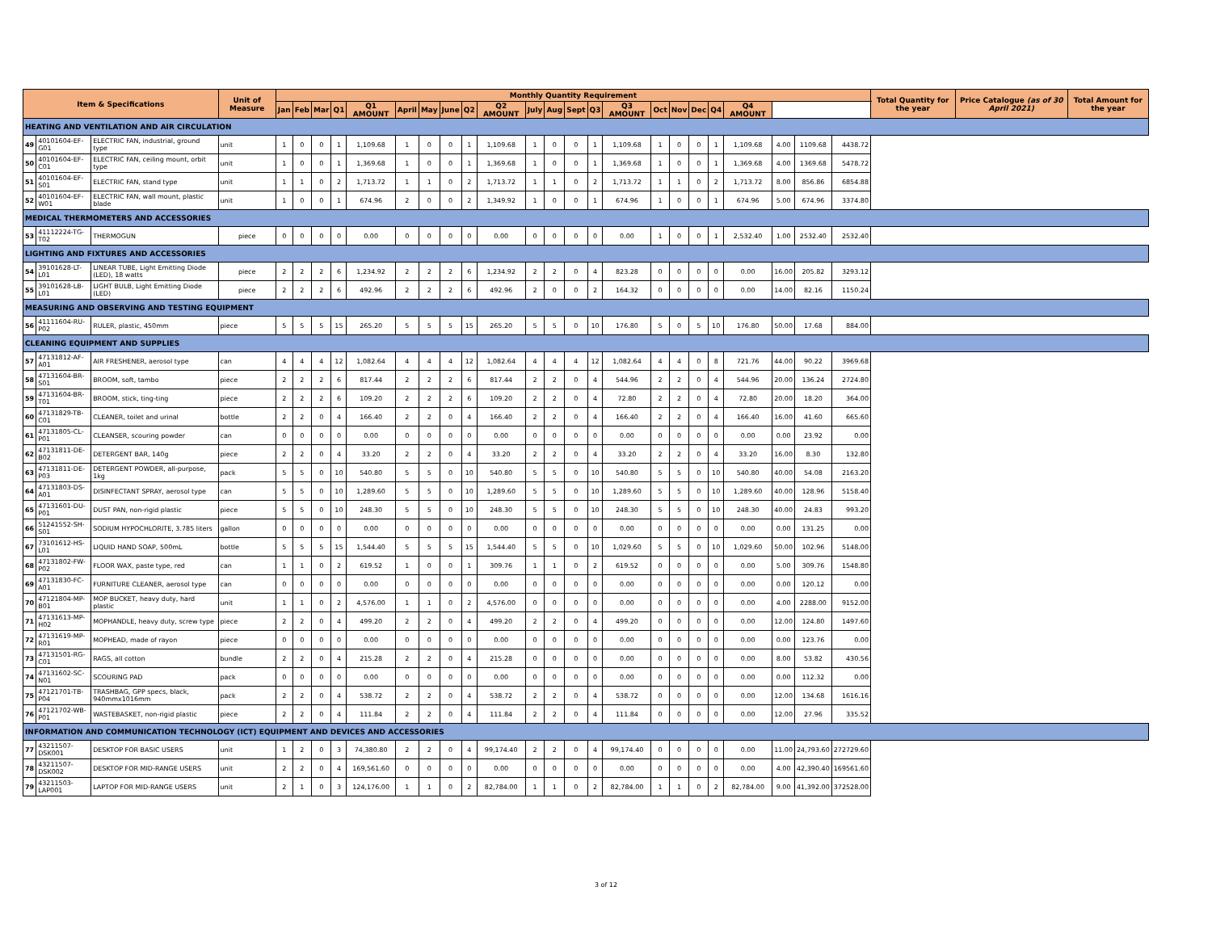| Item & Specifications | | | Unit of Measure | Monthly Quantity Requirement | | | | | | | | | | | | | | | | | | | | | | | Total Quantity for the year | Price Catalogue (as of 30 April 2021) | Total Amount for the year |
| --- | --- | --- | --- | --- | --- | --- | --- | --- | --- | --- | --- | --- | --- | --- | --- | --- | --- | --- | --- | --- | --- | --- | --- | --- | --- | --- | --- | --- | --- |
| | | | | Jan | Feb | Mar | Q1 | Q1 AMOUNT | April | May | June | Q2 | Q2 AMOUNT | July | Aug | Sept | Q3 | Q3 AMOUNT | Oct | Nov | Dec | Q4 | Q4 AMOUNT | | | | | | |
| HEATING AND VENTILATION AND AIR CIRCULATION | | | | | | | | | | | | | | | | | | | | | | | | | | | | | |
| 49 | 40101604-EF-G01 | ELECTRIC FAN, industrial, ground type | unit | 1 | 0 | 0 | 1 | 1,109.68 | 1 | 0 | 0 | 1 | 1,109.68 | 1 | 0 | 0 | 1 | 1,109.68 | 1 | 0 | 0 | 1 | 1,109.68 | 4.00 | 1109.68 | 4438.72 | | | |
| 50 | 40101604-EF-C01 | ELECTRIC FAN, ceiling mount, orbit type | unit | 1 | 0 | 0 | 1 | 1,369.68 | 1 | 0 | 0 | 1 | 1,369.68 | 1 | 0 | 0 | 1 | 1,369.68 | 1 | 0 | 0 | 1 | 1,369.68 | 4.00 | 1369.68 | 5478.72 | | | |
| 51 | 40101604-EF-S01 | ELECTRIC FAN, stand type | unit | 1 | 1 | 0 | 2 | 1,713.72 | 1 | 1 | 0 | 2 | 1,713.72 | 1 | 1 | 0 | 2 | 1,713.72 | 1 | 1 | 0 | 2 | 1,713.72 | 8.00 | 856.86 | 6854.88 | | | |
| 52 | 40101604-EF-W01 | ELECTRIC FAN, wall mount, plastic blade | unit | 1 | 0 | 0 | 1 | 674.96 | 2 | 0 | 0 | 2 | 1,349.92 | 1 | 0 | 0 | 1 | 674.96 | 1 | 0 | 0 | 1 | 674.96 | 5.00 | 674.96 | 3374.80 | | | |
| MEDICAL THERMOMETERS AND ACCESSORIES | | | | | | | | | | | | | | | | | | | | | | | | | | | | | |
| 53 | 41112224-TG-T02 | THERMOGUN | piece | 0 | 0 | 0 | 0 | 0.00 | 0 | 0 | 0 | 0 | 0.00 | 0 | 0 | 0 | 0 | 0.00 | 1 | 0 | 0 | 1 | 2,532.40 | 1.00 | 2532.40 | 2532.40 | | | |
| LIGHTING AND FIXTURES AND ACCESSORIES | | | | | | | | | | | | | | | | | | | | | | | | | | | | | |
| 54 | 39101628-LT-L01 | LINEAR TUBE, Light Emitting Diode (LED), 18 watts | piece | 2 | 2 | 2 | 6 | 1,234.92 | 2 | 2 | 2 | 6 | 1,234.92 | 2 | 2 | 0 | 4 | 823.28 | 0 | 0 | 0 | 0 | 0.00 | 16.00 | 205.82 | 3293.12 | | | |
| 55 | 39101628-LB-L01 | LIGHT BULB, Light Emitting Diode (LED) | piece | 2 | 2 | 2 | 6 | 492.96 | 2 | 2 | 2 | 6 | 492.96 | 2 | 0 | 0 | 2 | 164.32 | 0 | 0 | 0 | 0 | 0.00 | 14.00 | 82.16 | 1150.24 | | | |
| MEASURING AND OBSERVING AND TESTING EQUIPMENT | | | | | | | | | | | | | | | | | | | | | | | | | | | | | |
| 56 | 41111604-RU-P02 | RULER, plastic, 450mm | piece | 5 | 5 | 5 | 15 | 265.20 | 5 | 5 | 5 | 15 | 265.20 | 5 | 5 | 0 | 10 | 176.80 | 5 | 0 | 5 | 10 | 176.80 | 50.00 | 17.68 | 884.00 | | | |
| CLEANING EQUIPMENT AND SUPPLIES | | | | | | | | | | | | | | | | | | | | | | | | | | | | | |
| 57 | 47131812-AF-A01 | AIR FRESHENER, aerosol type | can | 4 | 4 | 4 | 12 | 1,082.64 | 4 | 4 | 4 | 12 | 1,082.64 | 4 | 4 | 4 | 12 | 1,082.64 | 4 | 4 | 0 | 8 | 721.76 | 44.00 | 90.22 | 3969.68 | | | |
| 58 | 47131604-BR-S01 | BROOM, soft, tambo | piece | 2 | 2 | 2 | 6 | 817.44 | 2 | 2 | 2 | 6 | 817.44 | 2 | 2 | 0 | 4 | 544.96 | 2 | 2 | 0 | 4 | 544.96 | 20.00 | 136.24 | 2724.80 | | | |
| 59 | 47131604-BR-T01 | BROOM, stick, ting-ting | piece | 2 | 2 | 2 | 6 | 109.20 | 2 | 2 | 2 | 6 | 109.20 | 2 | 2 | 0 | 4 | 72.80 | 2 | 2 | 0 | 4 | 72.80 | 20.00 | 18.20 | 364.00 | | | |
| 60 | 47131829-TB-C01 | CLEANER, toilet and urinal | bottle | 2 | 2 | 0 | 4 | 166.40 | 2 | 2 | 0 | 4 | 166.40 | 2 | 2 | 0 | 4 | 166.40 | 2 | 2 | 0 | 4 | 166.40 | 16.00 | 41.60 | 665.60 | | | |
| 61 | 47131805-CL-P01 | CLEANSER, scouring powder | can | 0 | 0 | 0 | 0 | 0.00 | 0 | 0 | 0 | 0 | 0.00 | 0 | 0 | 0 | 0 | 0.00 | 0 | 0 | 0 | 0 | 0.00 | 0.00 | 23.92 | 0.00 | | | |
| 62 | 47131811-DE-B02 | DETERGENT BAR, 140g | piece | 2 | 2 | 0 | 4 | 33.20 | 2 | 2 | 0 | 4 | 33.20 | 2 | 2 | 0 | 4 | 33.20 | 2 | 2 | 0 | 4 | 33.20 | 16.00 | 8.30 | 132.80 | | | |
| 63 | 47131811-DE-P03 | DETERGENT POWDER, all-purpose, 1kg | pack | 5 | 5 | 0 | 10 | 540.80 | 5 | 5 | 0 | 10 | 540.80 | 5 | 5 | 0 | 10 | 540.80 | 5 | 5 | 0 | 10 | 540.80 | 40.00 | 54.08 | 2163.20 | | | |
| 64 | 47131803-DS-A01 | DISINFECTANT SPRAY, aerosol type | can | 5 | 5 | 0 | 10 | 1,289.60 | 5 | 5 | 0 | 10 | 1,289.60 | 5 | 5 | 0 | 10 | 1,289.60 | 5 | 5 | 0 | 10 | 1,289.60 | 40.00 | 128.96 | 5158.40 | | | |
| 65 | 47131601-DU-P01 | DUST PAN, non-rigid plastic | piece | 5 | 5 | 0 | 10 | 248.30 | 5 | 5 | 0 | 10 | 248.30 | 5 | 5 | 0 | 10 | 248.30 | 5 | 5 | 0 | 10 | 248.30 | 40.00 | 24.83 | 993.20 | | | |
| 66 | 51241552-SH-S01 | SODIUM HYPOCHLORITE, 3.785 liters | gallon | 0 | 0 | 0 | 0 | 0.00 | 0 | 0 | 0 | 0 | 0.00 | 0 | 0 | 0 | 0 | 0.00 | 0 | 0 | 0 | 0 | 0.00 | 0.00 | 131.25 | 0.00 | | | |
| 67 | 73101612-HS-L01 | LIQUID HAND SOAP, 500mL | bottle | 5 | 5 | 5 | 15 | 1,544.40 | 5 | 5 | 5 | 15 | 1,544.40 | 5 | 5 | 0 | 10 | 1,029.60 | 5 | 5 | 0 | 10 | 1,029.60 | 50.00 | 102.96 | 5148.00 | | | |
| 68 | 47131802-FW-P02 | FLOOR WAX, paste type, red | can | 1 | 1 | 0 | 2 | 619.52 | 1 | 0 | 0 | 1 | 309.76 | 1 | 1 | 0 | 2 | 619.52 | 0 | 0 | 0 | 0 | 0.00 | 5.00 | 309.76 | 1548.80 | | | |
| 69 | 47131830-FC-A01 | FURNITURE CLEANER, aerosol type | can | 0 | 0 | 0 | 0 | 0.00 | 0 | 0 | 0 | 0 | 0.00 | 0 | 0 | 0 | 0 | 0.00 | 0 | 0 | 0 | 0 | 0.00 | 0.00 | 120.12 | 0.00 | | | |
| 70 | 47121804-MP-B01 | MOP BUCKET, heavy duty, hard plastic | unit | 1 | 1 | 0 | 2 | 4,576.00 | 1 | 1 | 0 | 2 | 4,576.00 | 0 | 0 | 0 | 0 | 0.00 | 0 | 0 | 0 | 0 | 0.00 | 4.00 | 2288.00 | 9152.00 | | | |
| 71 | 47131613-MP-H02 | MOPHANDLE, heavy duty, screw type | piece | 2 | 2 | 0 | 4 | 499.20 | 2 | 2 | 0 | 4 | 499.20 | 2 | 2 | 0 | 4 | 499.20 | 0 | 0 | 0 | 0 | 0.00 | 12.00 | 124.80 | 1497.60 | | | |
| 72 | 47131619-MP-R01 | MOPHEAD, made of rayon | piece | 0 | 0 | 0 | 0 | 0.00 | 0 | 0 | 0 | 0 | 0.00 | 0 | 0 | 0 | 0 | 0.00 | 0 | 0 | 0 | 0 | 0.00 | 0.00 | 123.76 | 0.00 | | | |
| 73 | 47131501-RG-C01 | RAGS, all cotton | bundle | 2 | 2 | 0 | 4 | 215.28 | 2 | 2 | 0 | 4 | 215.28 | 0 | 0 | 0 | 0 | 0.00 | 0 | 0 | 0 | 0 | 0.00 | 8.00 | 53.82 | 430.56 | | | |
| 74 | 47131602-SC-N01 | SCOURING PAD | pack | 0 | 0 | 0 | 0 | 0.00 | 0 | 0 | 0 | 0 | 0.00 | 0 | 0 | 0 | 0 | 0.00 | 0 | 0 | 0 | 0 | 0.00 | 0.00 | 112.32 | 0.00 | | | |
| 75 | 47121701-TB-P04 | TRASHBAG, GPP specs, black, 940mmx1016mm | pack | 2 | 2 | 0 | 4 | 538.72 | 2 | 2 | 0 | 4 | 538.72 | 2 | 2 | 0 | 4 | 538.72 | 0 | 0 | 0 | 0 | 0.00 | 12.00 | 134.68 | 1616.16 | | | |
| 76 | 47121702-WB-P01 | WASTEBASKET, non-rigid plastic | piece | 2 | 2 | 0 | 4 | 111.84 | 2 | 2 | 0 | 4 | 111.84 | 2 | 2 | 0 | 4 | 111.84 | 0 | 0 | 0 | 0 | 0.00 | 12.00 | 27.96 | 335.52 | | | |
| INFORMATION AND COMMUNICATION TECHNOLOGY (ICT) EQUIPMENT AND DEVICES AND ACCESSORIES | | | | | | | | | | | | | | | | | | | | | | | | | | | | | |
| 77 | 43211507-DSK001 | DESKTOP FOR BASIC USERS | unit | 1 | 2 | 0 | 3 | 74,380.80 | 2 | 2 | 0 | 4 | 99,174.40 | 2 | 2 | 0 | 4 | 99,174.40 | 0 | 0 | 0 | 0 | 0.00 | 11.00 | 24,793.60 | 272729.60 | | | |
| 78 | 43211507-DSK002 | DESKTOP FOR MID-RANGE USERS | unit | 2 | 2 | 0 | 4 | 169,561.60 | 0 | 0 | 0 | 0 | 0.00 | 0 | 0 | 0 | 0 | 0.00 | 0 | 0 | 0 | 0 | 0.00 | 4.00 | 42,390.40 | 169561.60 | | | |
| 79 | 43211503-LAP001 | LAPTOP FOR MID-RANGE USERS | unit | 2 | 1 | 0 | 3 | 124,176.00 | 1 | 1 | 0 | 2 | 82,784.00 | 1 | 1 | 0 | 2 | 82,784.00 | 1 | 1 | 0 | 2 | 82,784.00 | 9.00 | 41,392.00 | 372528.00 | | | |
3 of 12